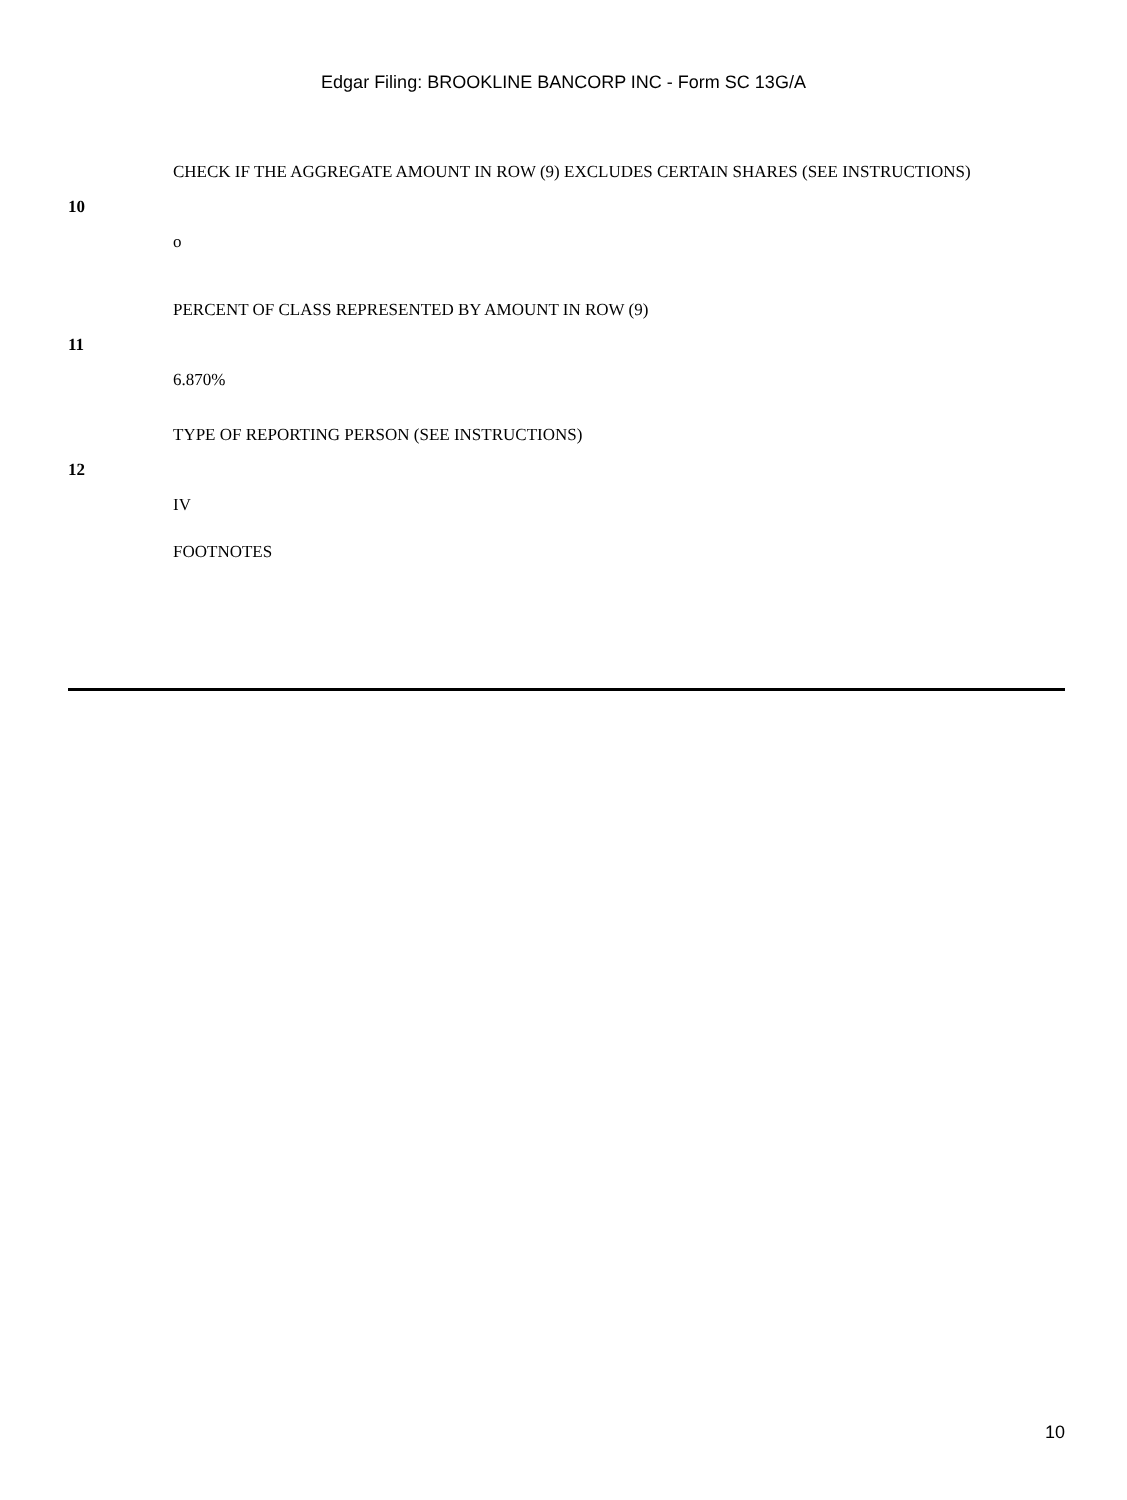Edgar Filing: BROOKLINE BANCORP INC - Form SC 13G/A
| 10 | CHECK IF THE AGGREGATE AMOUNT IN ROW (9) EXCLUDES CERTAIN SHARES (SEE INSTRUCTIONS) o |
| 11 | PERCENT OF CLASS REPRESENTED BY AMOUNT IN ROW (9) 6.870% |
| 12 | TYPE OF REPORTING PERSON (SEE INSTRUCTIONS) IV |
| | FOOTNOTES |
10